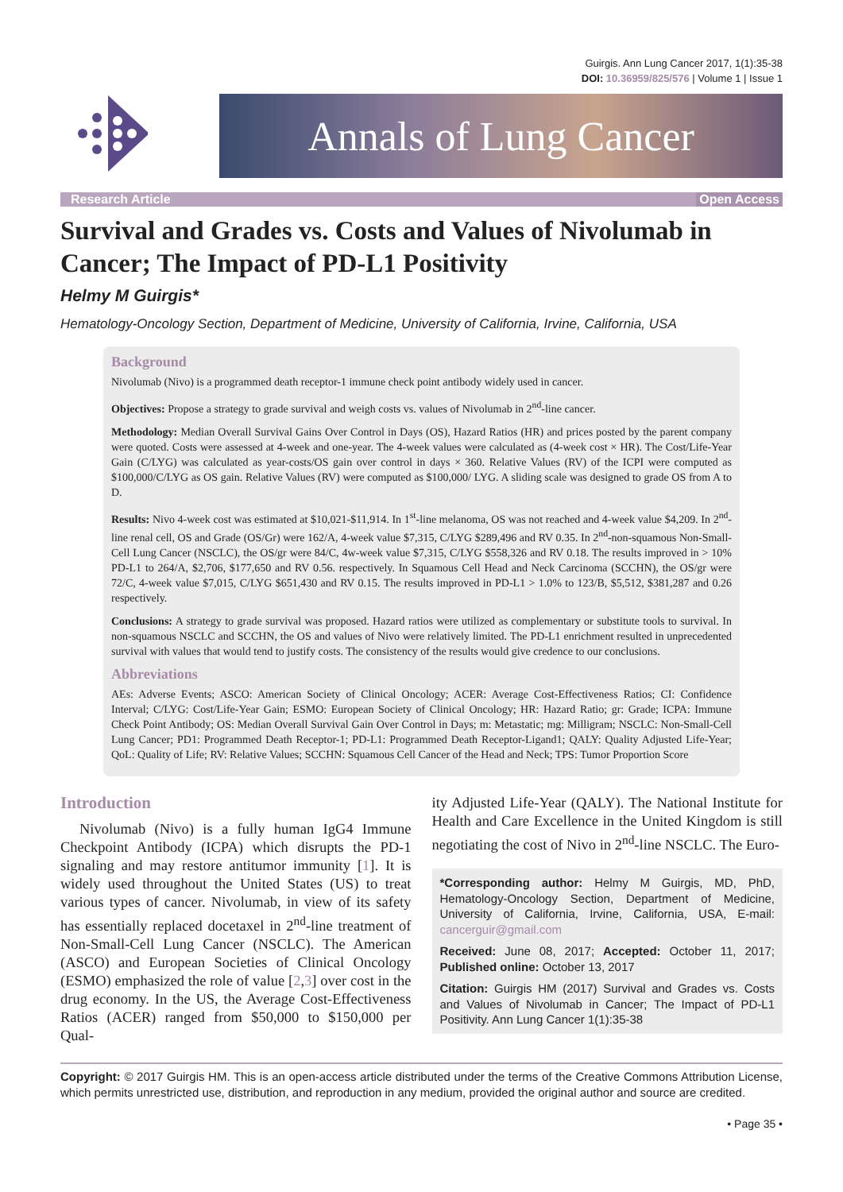Guirgis. Ann Lung Cancer 2017, 1(1):35-38
DOI: 10.36959/825/576 | Volume 1 | Issue 1
Annals of Lung Cancer
Research Article Open Access
Survival and Grades vs. Costs and Values of Nivolumab in Cancer; The Impact of PD-L1 Positivity
Helmy M Guirgis*
Hematology-Oncology Section, Department of Medicine, University of California, Irvine, California, USA
Background
Nivolumab (Nivo) is a programmed death receptor-1 immune check point antibody widely used in cancer.
Objectives: Propose a strategy to grade survival and weigh costs vs. values of Nivolumab in 2<sup>nd</sup>-line cancer.
Methodology: Median Overall Survival Gains Over Control in Days (OS), Hazard Ratios (HR) and prices posted by the parent company were quoted. Costs were assessed at 4-week and one-year. The 4-week values were calculated as (4-week cost × HR). The Cost/Life-Year Gain (C/LYG) was calculated as year-costs/OS gain over control in days × 360. Relative Values (RV) of the ICPI were computed as $100,000/C/LYG as OS gain. Relative Values (RV) were computed as $100,000/ LYG. A sliding scale was designed to grade OS from A to D.
Results: Nivo 4-week cost was estimated at $10,021-$11,914. In 1<sup>st</sup>-line melanoma, OS was not reached and 4-week value $4,209. In 2<sup>nd</sup>-line renal cell, OS and Grade (OS/Gr) were 162/A, 4-week value $7,315, C/LYG $289,496 and RV 0.35. In 2<sup>nd</sup>-non-squamous Non-Small-Cell Lung Cancer (NSCLC), the OS/gr were 84/C, 4w-week value $7,315, C/LYG $558,326 and RV 0.18. The results improved in > 10% PD-L1 to 264/A, $2,706, $177,650 and RV 0.56. respectively. In Squamous Cell Head and Neck Carcinoma (SCCHN), the OS/gr were 72/C, 4-week value $7,015, C/LYG $651,430 and RV 0.15. The results improved in PD-L1 > 1.0% to 123/B, $5,512, $381,287 and 0.26 respectively.
Conclusions: A strategy to grade survival was proposed. Hazard ratios were utilized as complementary or substitute tools to survival. In non-squamous NSCLC and SCCHN, the OS and values of Nivo were relatively limited. The PD-L1 enrichment resulted in unprecedented survival with values that would tend to justify costs. The consistency of the results would give credence to our conclusions.
Abbreviations
AEs: Adverse Events; ASCO: American Society of Clinical Oncology; ACER: Average Cost-Effectiveness Ratios; CI: Confidence Interval; C/LYG: Cost/Life-Year Gain; ESMO: European Society of Clinical Oncology; HR: Hazard Ratio; gr: Grade; ICPA: Immune Check Point Antibody; OS: Median Overall Survival Gain Over Control in Days; m: Metastatic; mg: Milligram; NSCLC: Non-Small-Cell Lung Cancer; PD1: Programmed Death Receptor-1; PD-L1: Programmed Death Receptor-Ligand1; QALY: Quality Adjusted Life-Year; QoL: Quality of Life; RV: Relative Values; SCCHN: Squamous Cell Cancer of the Head and Neck; TPS: Tumor Proportion Score
Introduction
Nivolumab (Nivo) is a fully human IgG4 Immune Checkpoint Antibody (ICPA) which disrupts the PD-1 signaling and may restore antitumor immunity [1]. It is widely used throughout the United States (US) to treat various types of cancer. Nivolumab, in view of its safety has essentially replaced docetaxel in 2<sup>nd</sup>-line treatment of Non-Small-Cell Lung Cancer (NSCLC). The American (ASCO) and European Societies of Clinical Oncology (ESMO) emphasized the role of value [2,3] over cost in the drug economy. In the US, the Average Cost-Effectiveness Ratios (ACER) ranged from $50,000 to $150,000 per Qual-
ity Adjusted Life-Year (QALY). The National Institute for Health and Care Excellence in the United Kingdom is still negotiating the cost of Nivo in 2<sup>nd</sup>-line NSCLC. The Euro-
*Corresponding author: Helmy M Guirgis, MD, PhD, Hematology-Oncology Section, Department of Medicine, University of California, Irvine, California, USA, E-mail: cancerguir@gmail.com
Received: June 08, 2017; Accepted: October 11, 2017; Published online: October 13, 2017
Citation: Guirgis HM (2017) Survival and Grades vs. Costs and Values of Nivolumab in Cancer; The Impact of PD-L1 Positivity. Ann Lung Cancer 1(1):35-38
Copyright: © 2017 Guirgis HM. This is an open-access article distributed under the terms of the Creative Commons Attribution License, which permits unrestricted use, distribution, and reproduction in any medium, provided the original author and source are credited.
• Page 35 •